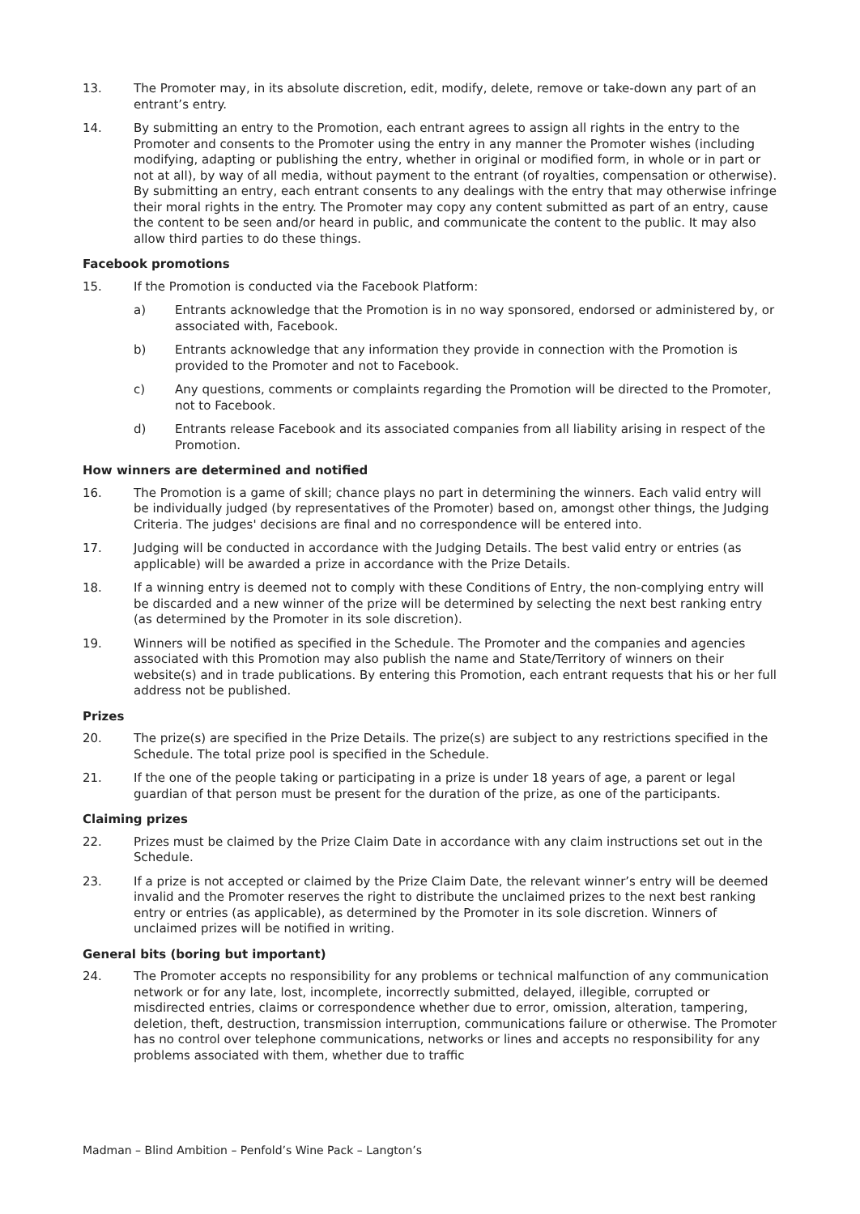13. The Promoter may, in its absolute discretion, edit, modify, delete, remove or take-down any part of an entrant’s entry.
14. By submitting an entry to the Promotion, each entrant agrees to assign all rights in the entry to the Promoter and consents to the Promoter using the entry in any manner the Promoter wishes (including modifying, adapting or publishing the entry, whether in original or modified form, in whole or in part or not at all), by way of all media, without payment to the entrant (of royalties, compensation or otherwise). By submitting an entry, each entrant consents to any dealings with the entry that may otherwise infringe their moral rights in the entry. The Promoter may copy any content submitted as part of an entry, cause the content to be seen and/or heard in public, and communicate the content to the public. It may also allow third parties to do these things.
Facebook promotions
15. If the Promotion is conducted via the Facebook Platform:
a) Entrants acknowledge that the Promotion is in no way sponsored, endorsed or administered by, or associated with, Facebook.
b) Entrants acknowledge that any information they provide in connection with the Promotion is provided to the Promoter and not to Facebook.
c) Any questions, comments or complaints regarding the Promotion will be directed to the Promoter, not to Facebook.
d) Entrants release Facebook and its associated companies from all liability arising in respect of the Promotion.
How winners are determined and notified
16. The Promotion is a game of skill; chance plays no part in determining the winners. Each valid entry will be individually judged (by representatives of the Promoter) based on, amongst other things, the Judging Criteria. The judges' decisions are final and no correspondence will be entered into.
17. Judging will be conducted in accordance with the Judging Details. The best valid entry or entries (as applicable) will be awarded a prize in accordance with the Prize Details.
18. If a winning entry is deemed not to comply with these Conditions of Entry, the non-complying entry will be discarded and a new winner of the prize will be determined by selecting the next best ranking entry (as determined by the Promoter in its sole discretion).
19. Winners will be notified as specified in the Schedule. The Promoter and the companies and agencies associated with this Promotion may also publish the name and State/Territory of winners on their website(s) and in trade publications. By entering this Promotion, each entrant requests that his or her full address not be published.
Prizes
20. The prize(s) are specified in the Prize Details. The prize(s) are subject to any restrictions specified in the Schedule. The total prize pool is specified in the Schedule.
21. If the one of the people taking or participating in a prize is under 18 years of age, a parent or legal guardian of that person must be present for the duration of the prize, as one of the participants.
Claiming prizes
22. Prizes must be claimed by the Prize Claim Date in accordance with any claim instructions set out in the Schedule.
23. If a prize is not accepted or claimed by the Prize Claim Date, the relevant winner’s entry will be deemed invalid and the Promoter reserves the right to distribute the unclaimed prizes to the next best ranking entry or entries (as applicable), as determined by the Promoter in its sole discretion. Winners of unclaimed prizes will be notified in writing.
General bits (boring but important)
24. The Promoter accepts no responsibility for any problems or technical malfunction of any communication network or for any late, lost, incomplete, incorrectly submitted, delayed, illegible, corrupted or misdirected entries, claims or correspondence whether due to error, omission, alteration, tampering, deletion, theft, destruction, transmission interruption, communications failure or otherwise. The Promoter has no control over telephone communications, networks or lines and accepts no responsibility for any problems associated with them, whether due to traffic
Madman – Blind Ambition – Penfold’s Wine Pack – Langton’s